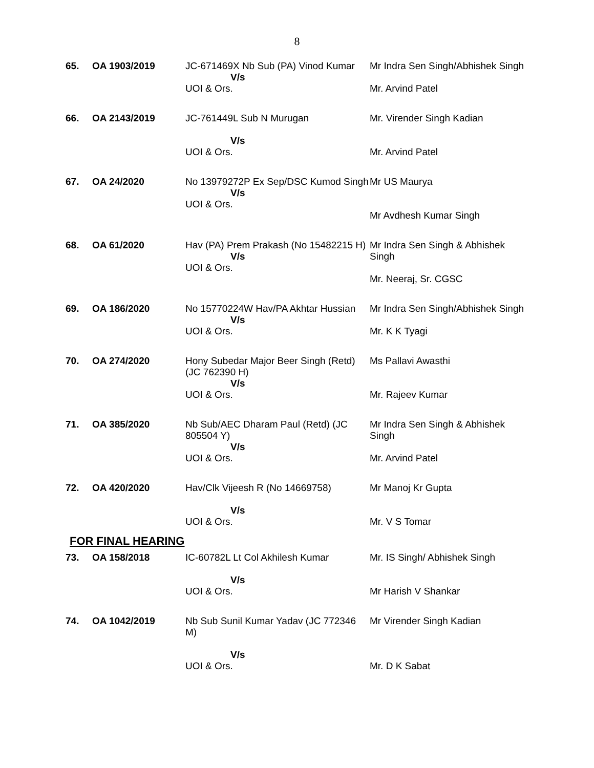8
| 65. | OA 1903/2019 | JC-671469X Nb Sub (PA) Vinod Kumar V/s UOI & Ors. | Mr Indra Sen Singh/Abhishek Singh Mr. Arvind Patel |
| 66. | OA 2143/2019 | JC-761449L Sub N Murugan V/s UOI & Ors. | Mr. Virender Singh Kadian Mr. Arvind Patel |
| 67. | OA 24/2020 | No 13979272P Ex Sep/DSC Kumod Singh V/s UOI & Ors. | Mr US Maurya Mr Avdhesh Kumar Singh |
| 68. | OA 61/2020 | Hav (PA) Prem Prakash (No 15482215 H) V/s UOI & Ors. | Mr Indra Sen Singh & Abhishek Singh Mr. Neeraj, Sr. CGSC |
| 69. | OA 186/2020 | No 15770224W Hav/PA Akhtar Hussian V/s UOI & Ors. | Mr Indra Sen Singh/Abhishek Singh Mr. K K Tyagi |
| 70. | OA 274/2020 | Hony Subedar Major Beer Singh (Retd) (JC 762390 H) V/s UOI & Ors. | Ms Pallavi Awasthi Mr. Rajeev Kumar |
| 71. | OA 385/2020 | Nb Sub/AEC Dharam Paul (Retd) (JC 805504 Y) V/s UOI & Ors. | Mr Indra Sen Singh & Abhishek Singh Mr. Arvind Patel |
| 72. | OA 420/2020 | Hav/Clk Vijeesh R (No 14669758) V/s UOI & Ors. | Mr Manoj Kr Gupta Mr. V S Tomar |
FOR FINAL HEARING
| 73. | OA 158/2018 | IC-60782L Lt Col Akhilesh Kumar V/s UOI & Ors. | Mr. IS Singh/ Abhishek Singh Mr Harish V Shankar |
| 74. | OA 1042/2019 | Nb Sub Sunil Kumar Yadav (JC 772346 M) V/s UOI & Ors. | Mr Virender Singh Kadian Mr. D K Sabat |